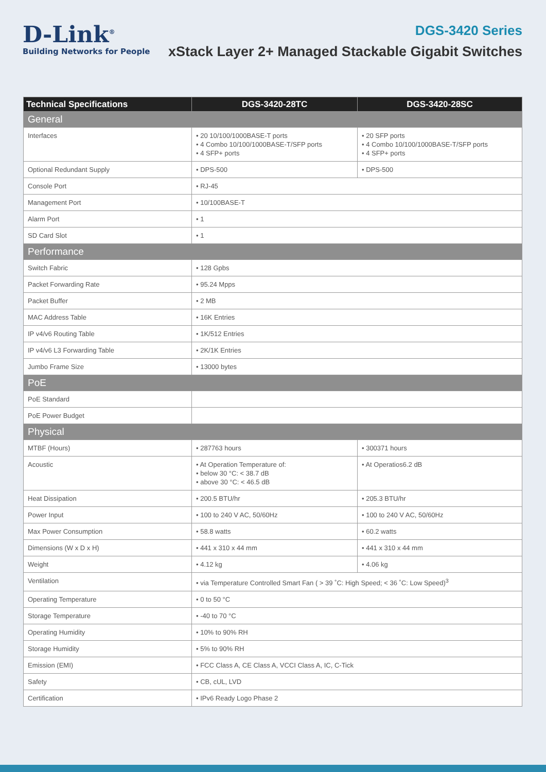D-Link<sup>®</sup>
Building Networks for People
DGS-3420 Series
xStack Layer 2+ Managed Stackable Gigabit Switches
| Technical Specifications | DGS-3420-28TC | DGS-3420-28SC |
| --- | --- | --- |
| General | | |
| Interfaces | • 20 10/100/1000BASE-T ports • 4 Combo 10/100/1000BASE-T/SFP ports • 4 SFP+ ports | • 20 SFP ports • 4 Combo 10/100/1000BASE-T/SFP ports • 4 SFP+ ports |
| Optional Redundant Supply | • DPS-500 | • DPS-500 |
| Console Port | • RJ-45 | |
| Management Port | • 10/100BASE-T | |
| Alarm Port | • 1 | |
| SD Card Slot | • 1 | |
| Performance | | |
| Switch Fabric | • 128 Gpbs | |
| Packet Forwarding Rate | • 95.24 Mpps | |
| Packet Buffer | • 2 MB | |
| MAC Address Table | • 16K Entries | |
| IP v4/v6 Routing Table | • 1K/512 Entries | |
| IP v4/v6 L3 Forwarding Table | • 2K/1K Entries | |
| Jumbo Frame Size | • 13000 bytes | |
| PoE | | |
| PoE Standard | | |
| PoE Power Budget | | |
| Physical | | |
| MTBF (Hours) | • 287763 hours | • 300371 hours |
| Acoustic | • At Operation Temperature of: • below 30 °C: < 38.7 dB • above 30 °C: < 46.5 dB | • At Operatios6.2 dB |
| Heat Dissipation | • 200.5 BTU/hr | • 205.3 BTU/hr |
| Power Input | • 100 to 240 V AC, 50/60Hz | • 100 to 240 V AC, 50/60Hz |
| Max Power Consumption | • 58.8 watts | • 60.2 watts |
| Dimensions (W x D x H) | • 441 x 310 x 44 mm | • 441 x 310 x 44 mm |
| Weight | • 4.12 kg | • 4.06 kg |
| Ventilation | • via Temperature Controlled Smart Fan ( > 39 ˚C: High Speed; < 36 ˚C: Low Speed)<sup>3</sup> | |
| Operating Temperature | • 0 to 50 °C | |
| Storage Temperature | • -40 to 70 °C | |
| Operating Humidity | • 10% to 90% RH | |
| Storage Humidity | • 5% to 90% RH | |
| Emission (EMI) | • FCC Class A, CE Class A, VCCI Class A, IC, C-Tick | |
| Safety | • CB, cUL, LVD | |
| Certification | • IPv6 Ready Logo Phase 2 | |